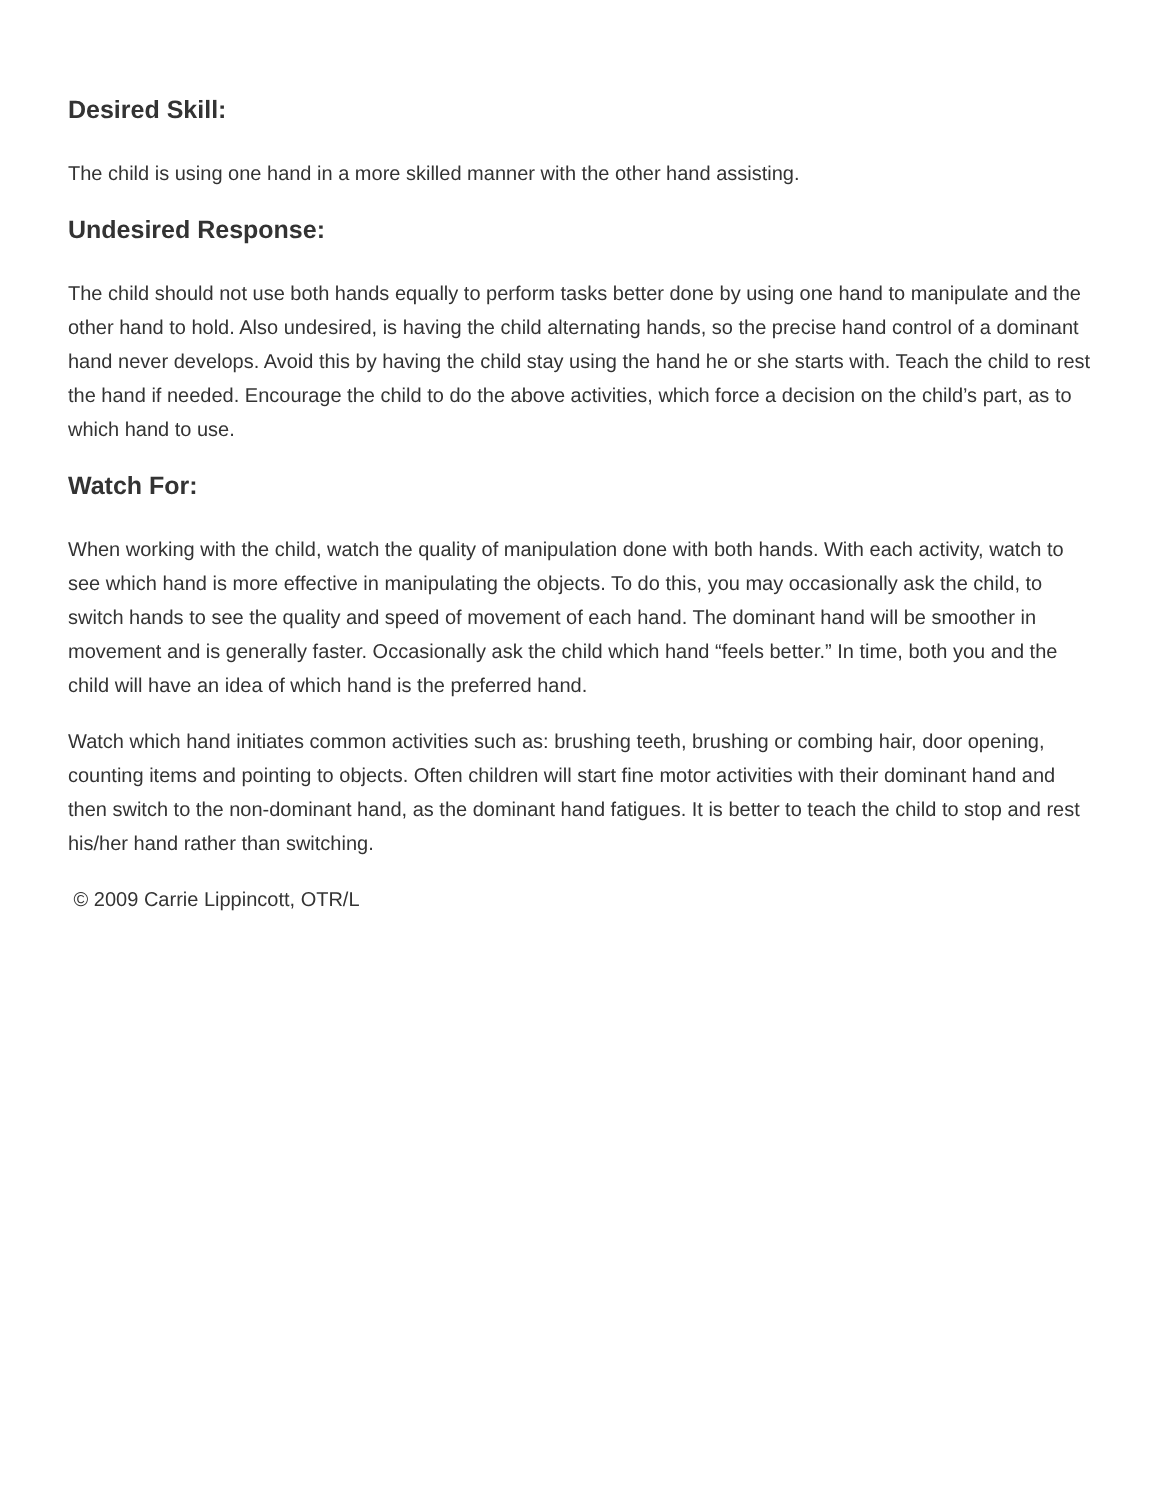Desired Skill:
The child is using one hand in a more skilled manner with the other hand assisting.
Undesired Response:
The child should not use both hands equally to perform tasks better done by using one hand to manipulate and the other hand to hold. Also undesired, is having the child alternating hands, so the precise hand control of a dominant hand never develops. Avoid this by having the child stay using the hand he or she starts with. Teach the child to rest the hand if needed. Encourage the child to do the above activities, which force a decision on the child’s part, as to which hand to use.
Watch For:
When working with the child, watch the quality of manipulation done with both hands. With each activity, watch to see which hand is more effective in manipulating the objects. To do this, you may occasionally ask the child, to switch hands to see the quality and speed of movement of each hand. The dominant hand will be smoother in movement and is generally faster. Occasionally ask the child which hand “feels better.” In time, both you and the child will have an idea of which hand is the preferred hand.
Watch which hand initiates common activities such as: brushing teeth, brushing or combing hair, door opening, counting items and pointing to objects. Often children will start fine motor activities with their dominant hand and then switch to the non-dominant hand, as the dominant hand fatigues. It is better to teach the child to stop and rest his/her hand rather than switching.
© 2009 Carrie Lippincott, OTR/L